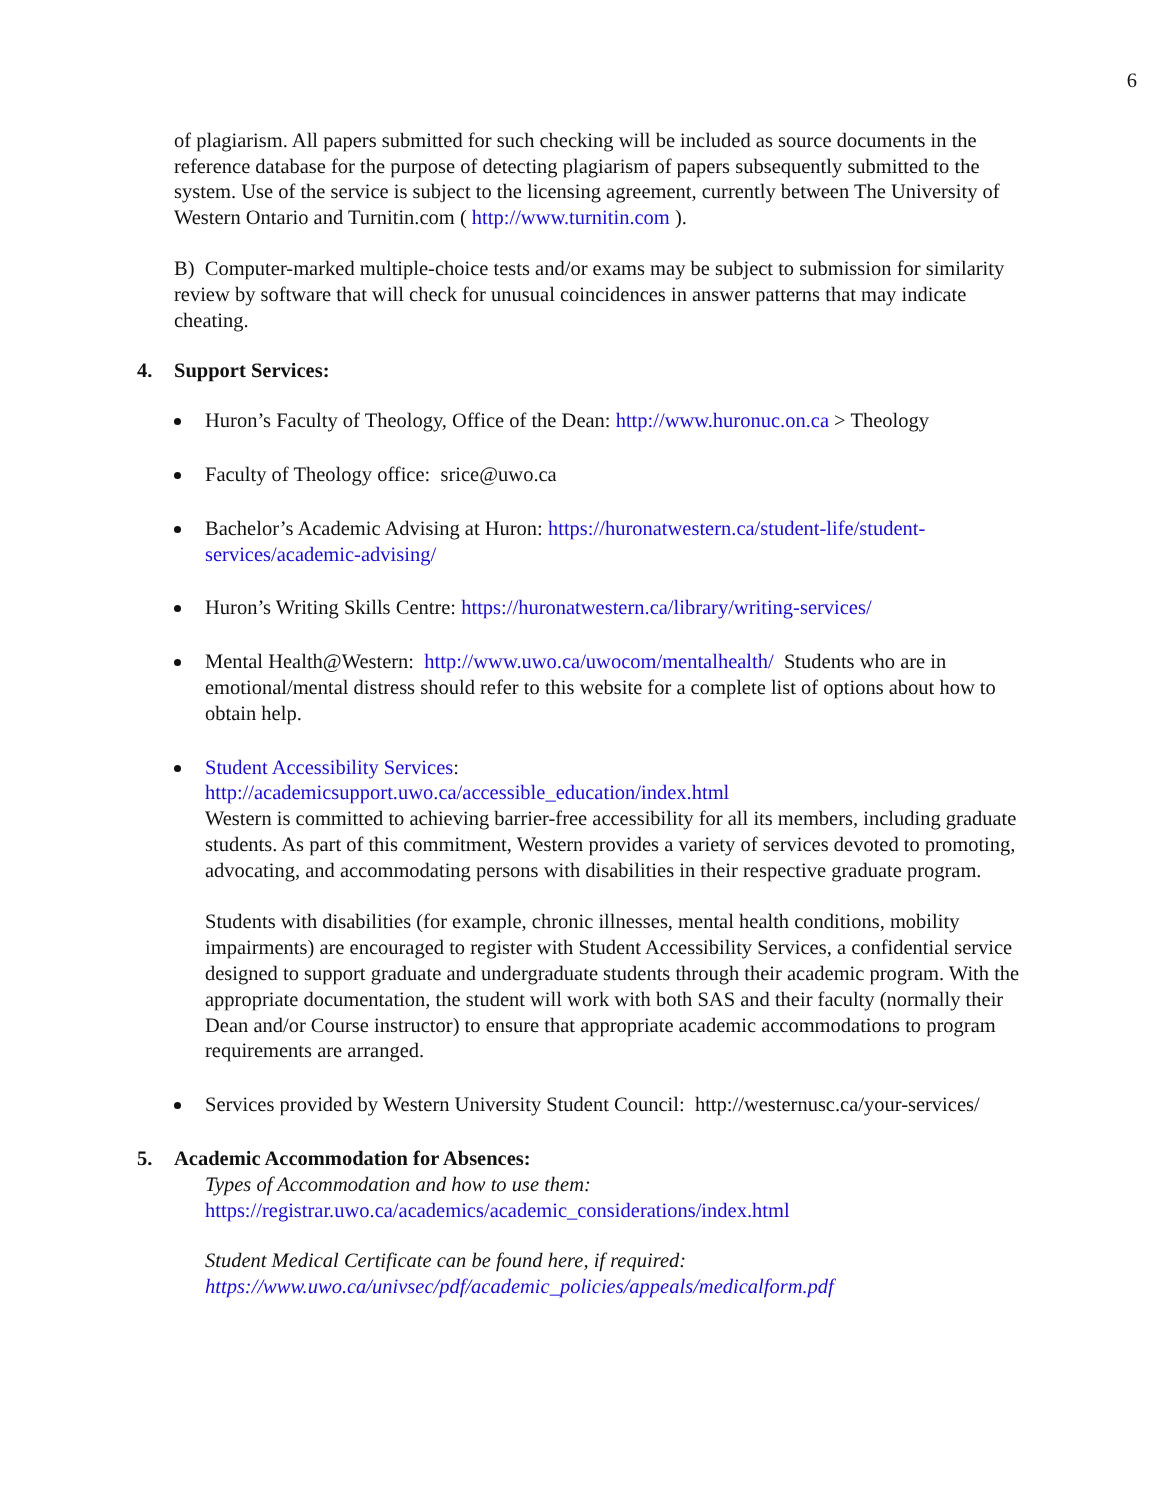6
of plagiarism. All papers submitted for such checking will be included as source documents in the reference database for the purpose of detecting plagiarism of papers subsequently submitted to the system. Use of the service is subject to the licensing agreement, currently between The University of Western Ontario and Turnitin.com ( http://www.turnitin.com ).
B) Computer-marked multiple-choice tests and/or exams may be subject to submission for similarity review by software that will check for unusual coincidences in answer patterns that may indicate cheating.
4. Support Services:
Huron’s Faculty of Theology, Office of the Dean: http://www.huronuc.on.ca > Theology
Faculty of Theology office: srice@uwo.ca
Bachelor’s Academic Advising at Huron: https://huronatwestern.ca/student-life/student-services/academic-advising/
Huron’s Writing Skills Centre: https://huronatwestern.ca/library/writing-services/
Mental Health@Western: http://www.uwo.ca/uwocom/mentalhealth/ Students who are in emotional/mental distress should refer to this website for a complete list of options about how to obtain help.
Student Accessibility Services:
http://academicsupport.uwo.ca/accessible_education/index.html
Western is committed to achieving barrier-free accessibility for all its members, including graduate students. As part of this commitment, Western provides a variety of services devoted to promoting, advocating, and accommodating persons with disabilities in their respective graduate program.
Students with disabilities (for example, chronic illnesses, mental health conditions, mobility impairments) are encouraged to register with Student Accessibility Services, a confidential service designed to support graduate and undergraduate students through their academic program. With the appropriate documentation, the student will work with both SAS and their faculty (normally their Dean and/or Course instructor) to ensure that appropriate academic accommodations to program requirements are arranged.
Services provided by Western University Student Council: http://westernusc.ca/your-services/
5. Academic Accommodation for Absences:
Types of Accommodation and how to use them:
https://registrar.uwo.ca/academics/academic_considerations/index.html
Student Medical Certificate can be found here, if required:
https://www.uwo.ca/univsec/pdf/academic_policies/appeals/medicalform.pdf